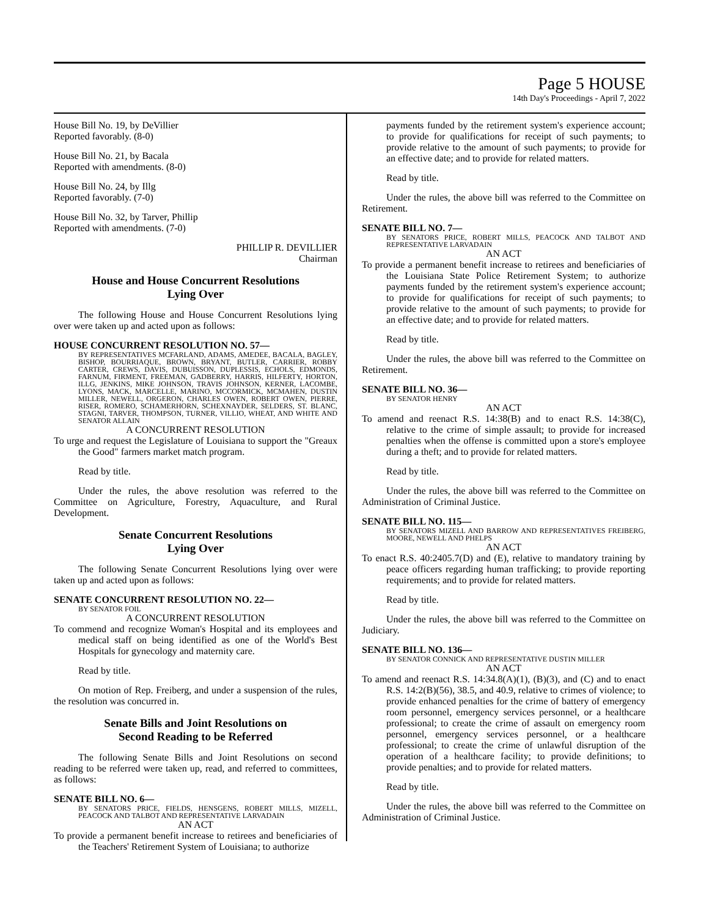Page 5 HOUSE
14th Day's Proceedings - April 7, 2022
House Bill No. 19, by DeVillier
Reported favorably. (8-0)
House Bill No. 21, by Bacala
Reported with amendments. (8-0)
House Bill No. 24, by Illg
Reported favorably. (7-0)
House Bill No. 32, by Tarver, Phillip
Reported with amendments. (7-0)
PHILLIP R. DEVILLIER
Chairman
House and House Concurrent Resolutions
Lying Over
The following House and House Concurrent Resolutions lying over were taken up and acted upon as follows:
HOUSE CONCURRENT RESOLUTION NO. 57—
BY REPRESENTATIVES MCFARLAND, ADAMS, AMEDEE, BACALA, BAGLEY, BISHOP, BOURRIAQUE, BROWN, BRYANT, BUTLER, CARRIER, ROBBY CARTER, CREWS, DAVIS, DUBUISSON, DUPLESSIS, ECHOLS, EDMONDS, FARNUM, FIRMENT, FREEMAN, GADBERRY, HARRIS, HILFERTY, HORTON, ILLG, JENKINS, MIKE JOHNSON, TRAVIS JOHNSON, KERNER, LACOMBE, LYONS, MACK, MARCELLE, MARINO, MCCORMICK, MCMAHEN, DUSTIN MILLER, NEWELL, ORGERON, CHARLES OWEN, ROBERT OWEN, PIERRE, RISER, ROMERO, SCHAMERHORN, SCHEXNAYDER, SELDERS, ST. BLANC, STAGNI, TARVER, THOMPSON, TURNER, VILLIO, WHEAT, AND WHITE AND SENATOR ALLAIN
A CONCURRENT RESOLUTION
To urge and request the Legislature of Louisiana to support the "Greaux the Good" farmers market match program.
Read by title.
Under the rules, the above resolution was referred to the Committee on Agriculture, Forestry, Aquaculture, and Rural Development.
Senate Concurrent Resolutions
Lying Over
The following Senate Concurrent Resolutions lying over were taken up and acted upon as follows:
SENATE CONCURRENT RESOLUTION NO. 22—
BY SENATOR FOIL
A CONCURRENT RESOLUTION
To commend and recognize Woman's Hospital and its employees and medical staff on being identified as one of the World's Best Hospitals for gynecology and maternity care.
Read by title.
On motion of Rep. Freiberg, and under a suspension of the rules, the resolution was concurred in.
Senate Bills and Joint Resolutions on
Second Reading to be Referred
The following Senate Bills and Joint Resolutions on second reading to be referred were taken up, read, and referred to committees, as follows:
SENATE BILL NO. 6—
BY SENATORS PRICE, FIELDS, HENSGENS, ROBERT MILLS, MIZELL, PEACOCK AND TALBOT AND REPRESENTATIVE LARVADAIN
AN ACT
To provide a permanent benefit increase to retirees and beneficiaries of the Teachers' Retirement System of Louisiana; to authorize
payments funded by the retirement system's experience account; to provide for qualifications for receipt of such payments; to provide relative to the amount of such payments; to provide for an effective date; and to provide for related matters.
Read by title.
Under the rules, the above bill was referred to the Committee on Retirement.
SENATE BILL NO. 7—
BY SENATORS PRICE, ROBERT MILLS, PEACOCK AND TALBOT AND REPRESENTATIVE LARVADAIN
AN ACT
To provide a permanent benefit increase to retirees and beneficiaries of the Louisiana State Police Retirement System; to authorize payments funded by the retirement system's experience account; to provide for qualifications for receipt of such payments; to provide relative to the amount of such payments; to provide for an effective date; and to provide for related matters.
Read by title.
Under the rules, the above bill was referred to the Committee on Retirement.
SENATE BILL NO. 36—
BY SENATOR HENRY
AN ACT
To amend and reenact R.S. 14:38(B) and to enact R.S. 14:38(C), relative to the crime of simple assault; to provide for increased penalties when the offense is committed upon a store's employee during a theft; and to provide for related matters.
Read by title.
Under the rules, the above bill was referred to the Committee on Administration of Criminal Justice.
SENATE BILL NO. 115—
BY SENATORS MIZELL AND BARROW AND REPRESENTATIVES FREIBERG, MOORE, NEWELL AND PHELPS
AN ACT
To enact R.S. 40:2405.7(D) and (E), relative to mandatory training by peace officers regarding human trafficking; to provide reporting requirements; and to provide for related matters.
Read by title.
Under the rules, the above bill was referred to the Committee on Judiciary.
SENATE BILL NO. 136—
BY SENATOR CONNICK AND REPRESENTATIVE DUSTIN MILLER
AN ACT
To amend and reenact R.S. 14:34.8(A)(1), (B)(3), and (C) and to enact R.S. 14:2(B)(56), 38.5, and 40.9, relative to crimes of violence; to provide enhanced penalties for the crime of battery of emergency room personnel, emergency services personnel, or a healthcare professional; to create the crime of assault on emergency room personnel, emergency services personnel, or a healthcare professional; to create the crime of unlawful disruption of the operation of a healthcare facility; to provide definitions; to provide penalties; and to provide for related matters.
Read by title.
Under the rules, the above bill was referred to the Committee on Administration of Criminal Justice.